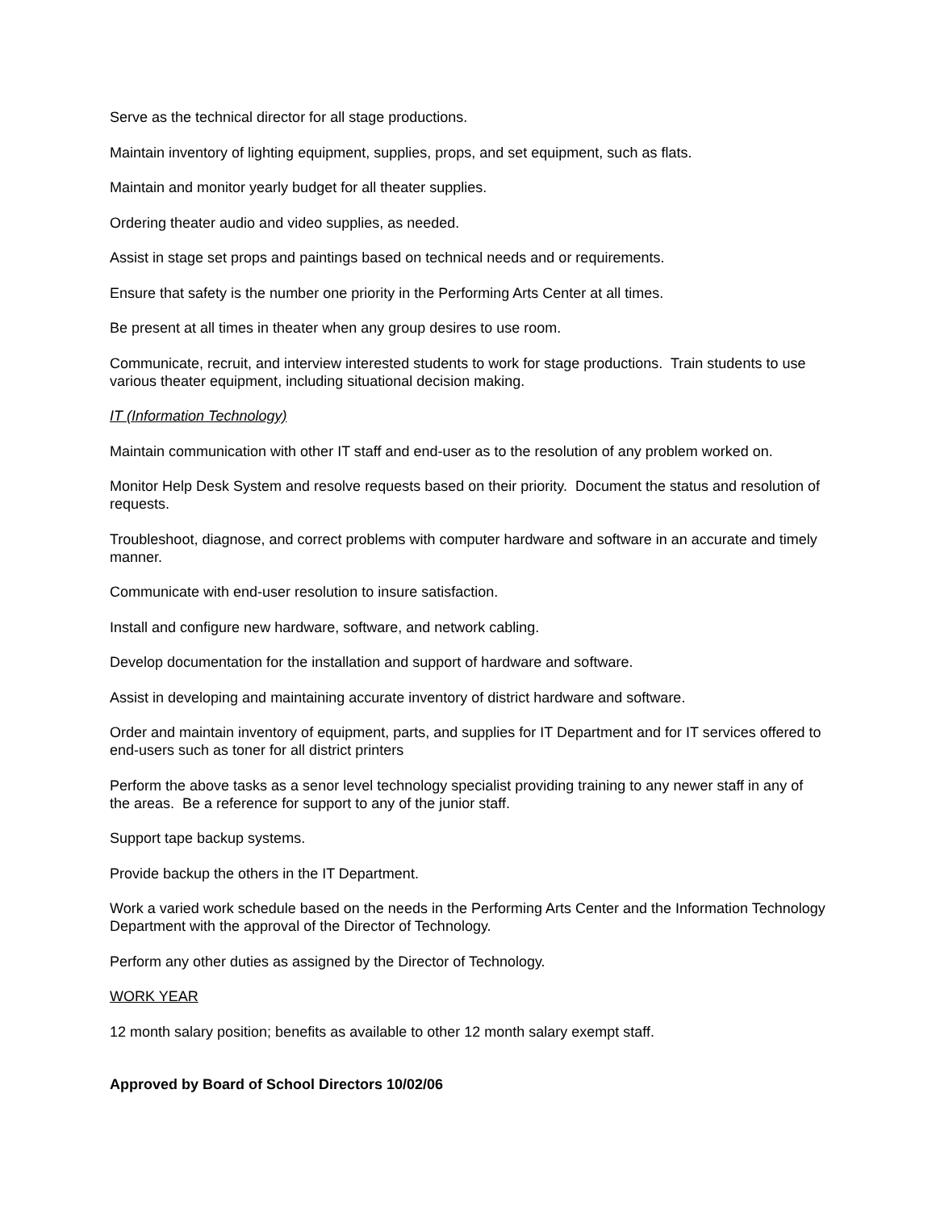Serve as the technical director for all stage productions.
Maintain inventory of lighting equipment, supplies, props, and set equipment, such as flats.
Maintain and monitor yearly budget for all theater supplies.
Ordering theater audio and video supplies, as needed.
Assist in stage set props and paintings based on technical needs and or requirements.
Ensure that safety is the number one priority in the Performing Arts Center at all times.
Be present at all times in theater when any group desires to use room.
Communicate, recruit, and interview interested students to work for stage productions. Train students to use various theater equipment, including situational decision making.
IT (Information Technology)
Maintain communication with other IT staff and end-user as to the resolution of any problem worked on.
Monitor Help Desk System and resolve requests based on their priority. Document the status and resolution of requests.
Troubleshoot, diagnose, and correct problems with computer hardware and software in an accurate and timely manner.
Communicate with end-user resolution to insure satisfaction.
Install and configure new hardware, software, and network cabling.
Develop documentation for the installation and support of hardware and software.
Assist in developing and maintaining accurate inventory of district hardware and software.
Order and maintain inventory of equipment, parts, and supplies for IT Department and for IT services offered to end-users such as toner for all district printers
Perform the above tasks as a senor level technology specialist providing training to any newer staff in any of the areas. Be a reference for support to any of the junior staff.
Support tape backup systems.
Provide backup the others in the IT Department.
Work a varied work schedule based on the needs in the Performing Arts Center and the Information Technology Department with the approval of the Director of Technology.
Perform any other duties as assigned by the Director of Technology.
WORK YEAR
12 month salary position; benefits as available to other 12 month salary exempt staff.
Approved by Board of School Directors 10/02/06